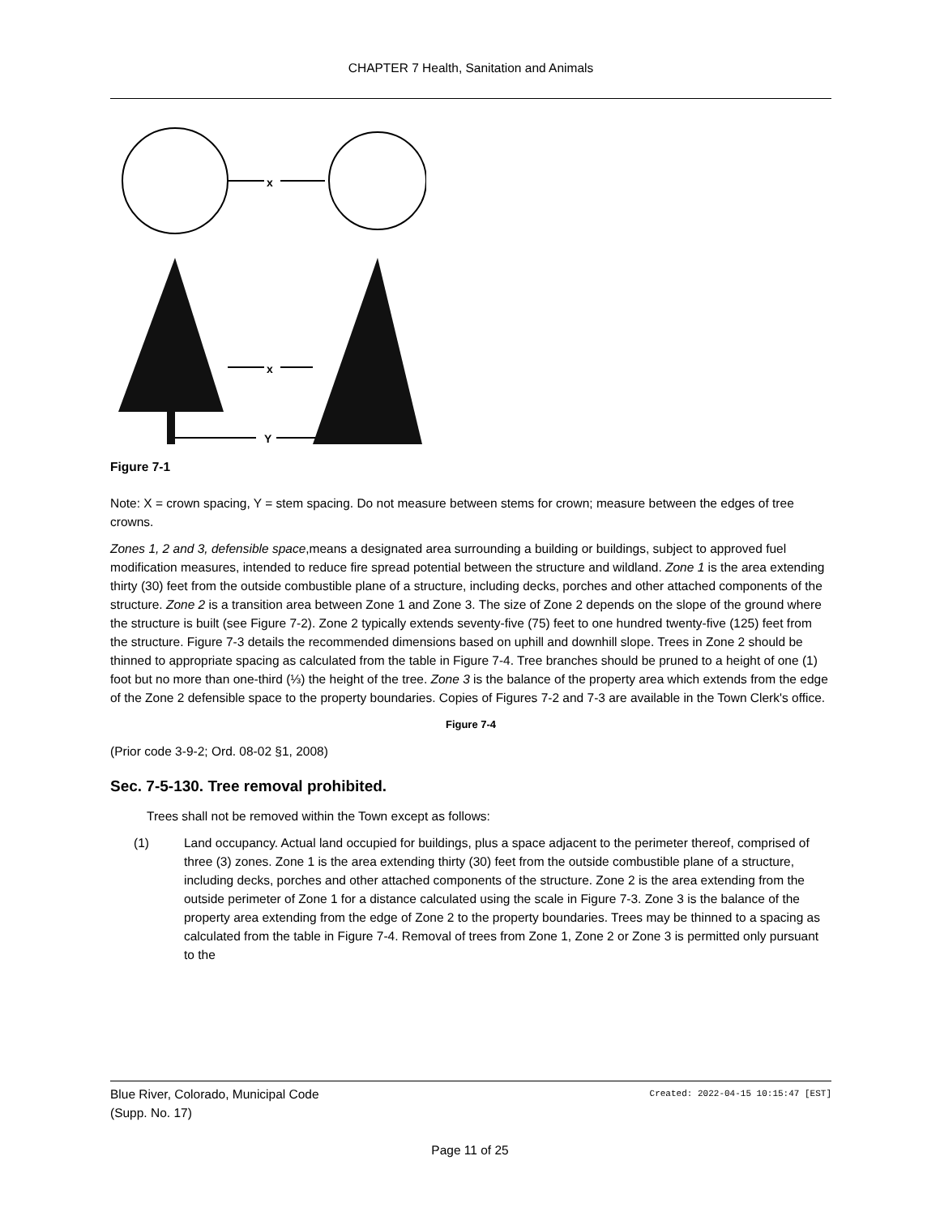CHAPTER 7 Health, Sanitation and Animals
x
x
Y
Figure 7-1
Note: X = crown spacing, Y = stem spacing. Do not measure between stems for crown; measure between the edges of tree crowns.
Zones 1, 2 and 3, defensible space,means a designated area surrounding a building or buildings, subject to approved fuel modification measures, intended to reduce fire spread potential between the structure and wildland. Zone 1 is the area extending thirty (30) feet from the outside combustible plane of a structure, including decks, porches and other attached components of the structure. Zone 2 is a transition area between Zone 1 and Zone 3. The size of Zone 2 depends on the slope of the ground where the structure is built (see Figure 7-2). Zone 2 typically extends seventy-five (75) feet to one hundred twenty-five (125) feet from the structure. Figure 7-3 details the recommended dimensions based on uphill and downhill slope. Trees in Zone 2 should be thinned to appropriate spacing as calculated from the table in Figure 7-4. Tree branches should be pruned to a height of one (1) foot but no more than one-third (⅓) the height of the tree. Zone 3 is the balance of the property area which extends from the edge of the Zone 2 defensible space to the property boundaries. Copies of Figures 7-2 and 7-3 are available in the Town Clerk's office.
Figure 7-4
(Prior code 3-9-2; Ord. 08-02 §1, 2008)
Sec. 7-5-130. Tree removal prohibited.
Trees shall not be removed within the Town except as follows:
(1) Land occupancy. Actual land occupied for buildings, plus a space adjacent to the perimeter thereof, comprised of three (3) zones. Zone 1 is the area extending thirty (30) feet from the outside combustible plane of a structure, including decks, porches and other attached components of the structure. Zone 2 is the area extending from the outside perimeter of Zone 1 for a distance calculated using the scale in Figure 7-3. Zone 3 is the balance of the property area extending from the edge of Zone 2 to the property boundaries. Trees may be thinned to a spacing as calculated from the table in Figure 7-4. Removal of trees from Zone 1, Zone 2 or Zone 3 is permitted only pursuant to the
Blue River, Colorado, Municipal Code
(Supp. No. 17)
Created: 2022-04-15 10:15:47 [EST]
Page 11 of 25